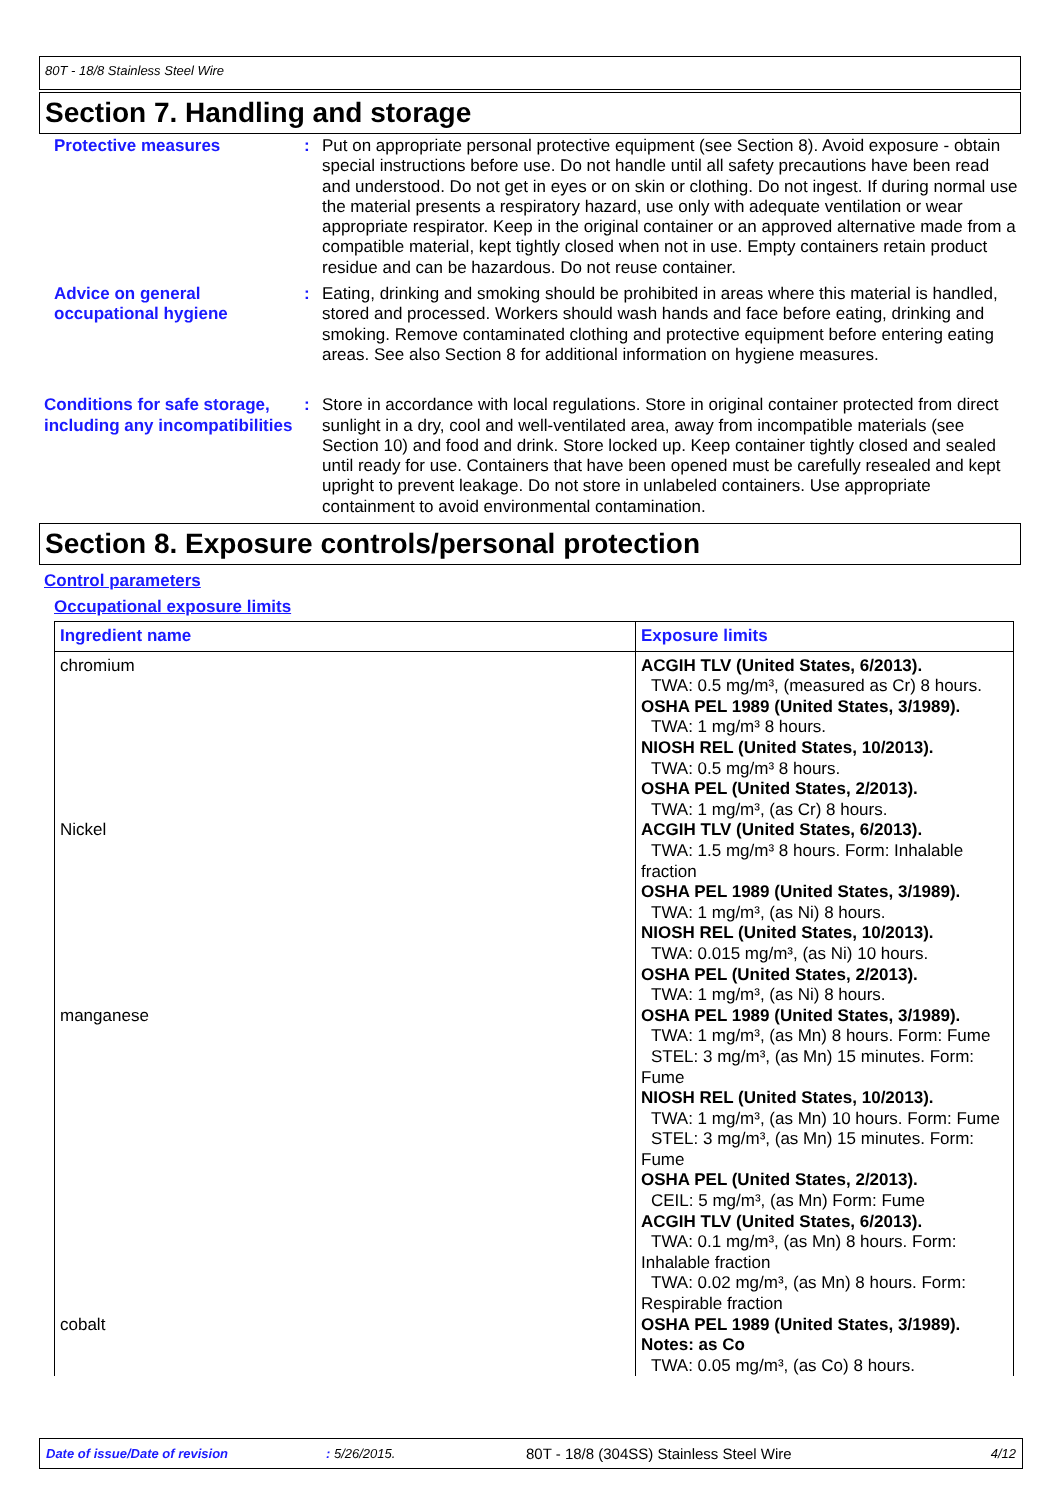80T - 18/8 Stainless Steel Wire
Section 7. Handling and storage
Protective measures : Put on appropriate personal protective equipment (see Section 8). Avoid exposure - obtain special instructions before use. Do not handle until all safety precautions have been read and understood. Do not get in eyes or on skin or clothing. Do not ingest. If during normal use the material presents a respiratory hazard, use only with adequate ventilation or wear appropriate respirator. Keep in the original container or an approved alternative made from a compatible material, kept tightly closed when not in use. Empty containers retain product residue and can be hazardous. Do not reuse container.
Advice on general occupational hygiene
: Eating, drinking and smoking should be prohibited in areas where this material is handled, stored and processed. Workers should wash hands and face before eating, drinking and smoking. Remove contaminated clothing and protective equipment before entering eating areas. See also Section 8 for additional information on hygiene measures.
Conditions for safe storage, including any incompatibilities
: Store in accordance with local regulations. Store in original container protected from direct sunlight in a dry, cool and well-ventilated area, away from incompatible materials (see Section 10) and food and drink. Store locked up. Keep container tightly closed and sealed until ready for use. Containers that have been opened must be carefully resealed and kept upright to prevent leakage. Do not store in unlabeled containers. Use appropriate containment to avoid environmental contamination.
Section 8. Exposure controls/personal protection
Control parameters
Occupational exposure limits
| Ingredient name | Exposure limits |
| --- | --- |
| chromium | ACGIH TLV (United States, 6/2013). TWA: 0.5 mg/m³, (measured as Cr) 8 hours. OSHA PEL 1989 (United States, 3/1989). TWA: 1 mg/m³ 8 hours. NIOSH REL (United States, 10/2013). TWA: 0.5 mg/m³ 8 hours. OSHA PEL (United States, 2/2013). TWA: 1 mg/m³, (as Cr) 8 hours. |
| Nickel | ACGIH TLV (United States, 6/2013). TWA: 1.5 mg/m³ 8 hours. Form: Inhalable fraction OSHA PEL 1989 (United States, 3/1989). TWA: 1 mg/m³, (as Ni) 8 hours. NIOSH REL (United States, 10/2013). TWA: 0.015 mg/m³, (as Ni) 10 hours. OSHA PEL (United States, 2/2013). TWA: 1 mg/m³, (as Ni) 8 hours. |
| manganese | OSHA PEL 1989 (United States, 3/1989). TWA: 1 mg/m³, (as Mn) 8 hours. Form: Fume STEL: 3 mg/m³, (as Mn) 15 minutes. Form: Fume NIOSH REL (United States, 10/2013). TWA: 1 mg/m³, (as Mn) 10 hours. Form: Fume STEL: 3 mg/m³, (as Mn) 15 minutes. Form: Fume OSHA PEL (United States, 2/2013). CEIL: 5 mg/m³, (as Mn) Form: Fume ACGIH TLV (United States, 6/2013). TWA: 0.1 mg/m³, (as Mn) 8 hours. Form: Inhalable fraction TWA: 0.02 mg/m³, (as Mn) 8 hours. Form: Respirable fraction |
| cobalt | OSHA PEL 1989 (United States, 3/1989). Notes: as Co TWA: 0.05 mg/m³, (as Co) 8 hours. |
Date of issue/Date of revision: 5/26/2015. 80T - 18/8 (304SS) Stainless Steel Wire 4/12